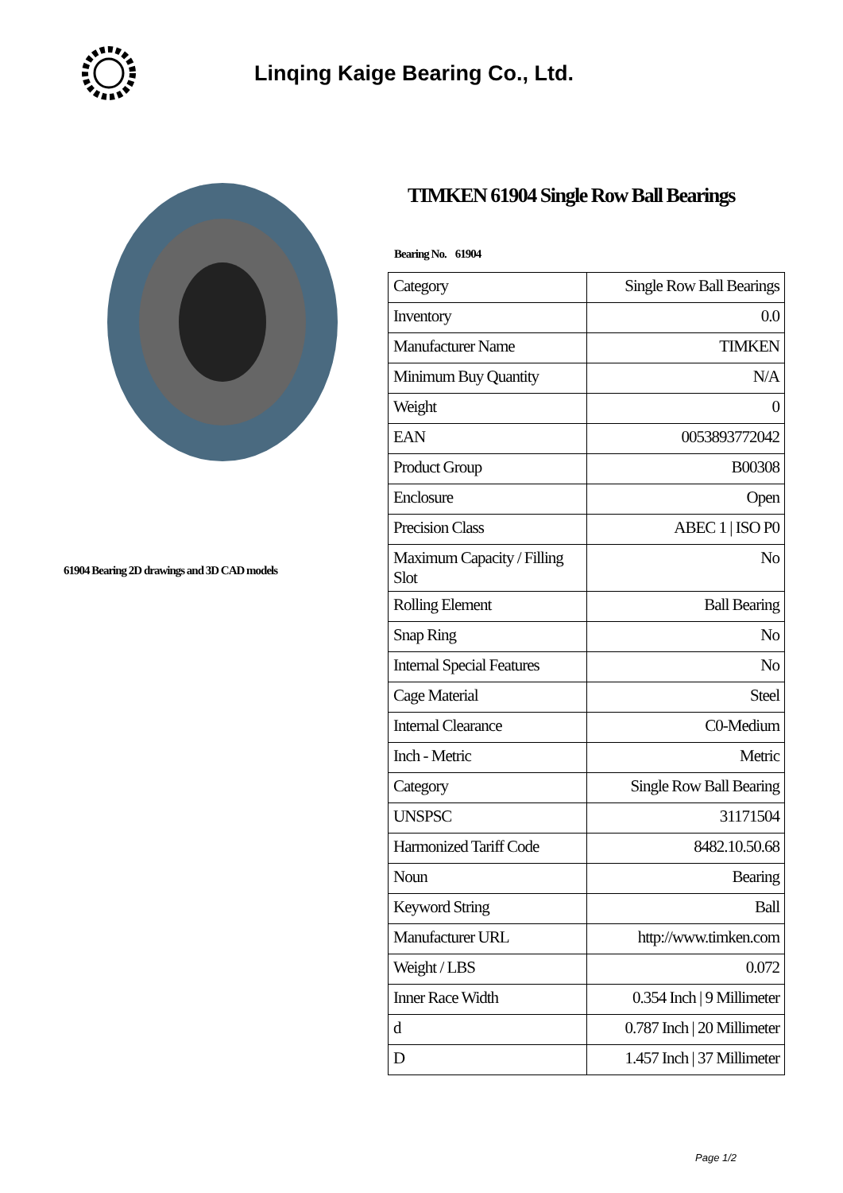Linqing Kaige Bearing Co., Ltd.
61904 Bearing 2D drawings and 3D CAD models
TIMKEN 61904 Single Row Ball Bearings
Bearing No. 61904
| Category | Single Row Ball Bearings |
| Inventory | 0.0 |
| Manufacturer Name | TIMKEN |
| Minimum Buy Quantity | N/A |
| Weight | 0 |
| EAN | 0053893772042 |
| Product Group | B00308 |
| Enclosure | Open |
| Precision Class | ABEC 1 / ISO P0 |
| Maximum Capacity / Filling Slot | No |
| Rolling Element | Ball Bearing |
| Snap Ring | No |
| Internal Special Features | No |
| Cage Material | Steel |
| Internal Clearance | C0-Medium |
| Inch - Metric | Metric |
| Category | Single Row Ball Bearing |
| UNSPSC | 31171504 |
| Harmonized Tariff Code | 8482.10.50.68 |
| Noun | Bearing |
| Keyword String | Ball |
| Manufacturer URL | http://www.timken.com |
| Weight / LBS | 0.072 |
| Inner Race Width | 0.354 Inch / 9 Millimeter |
| d | 0.787 Inch / 20 Millimeter |
| D | 1.457 Inch / 37 Millimeter |
Page 1/2